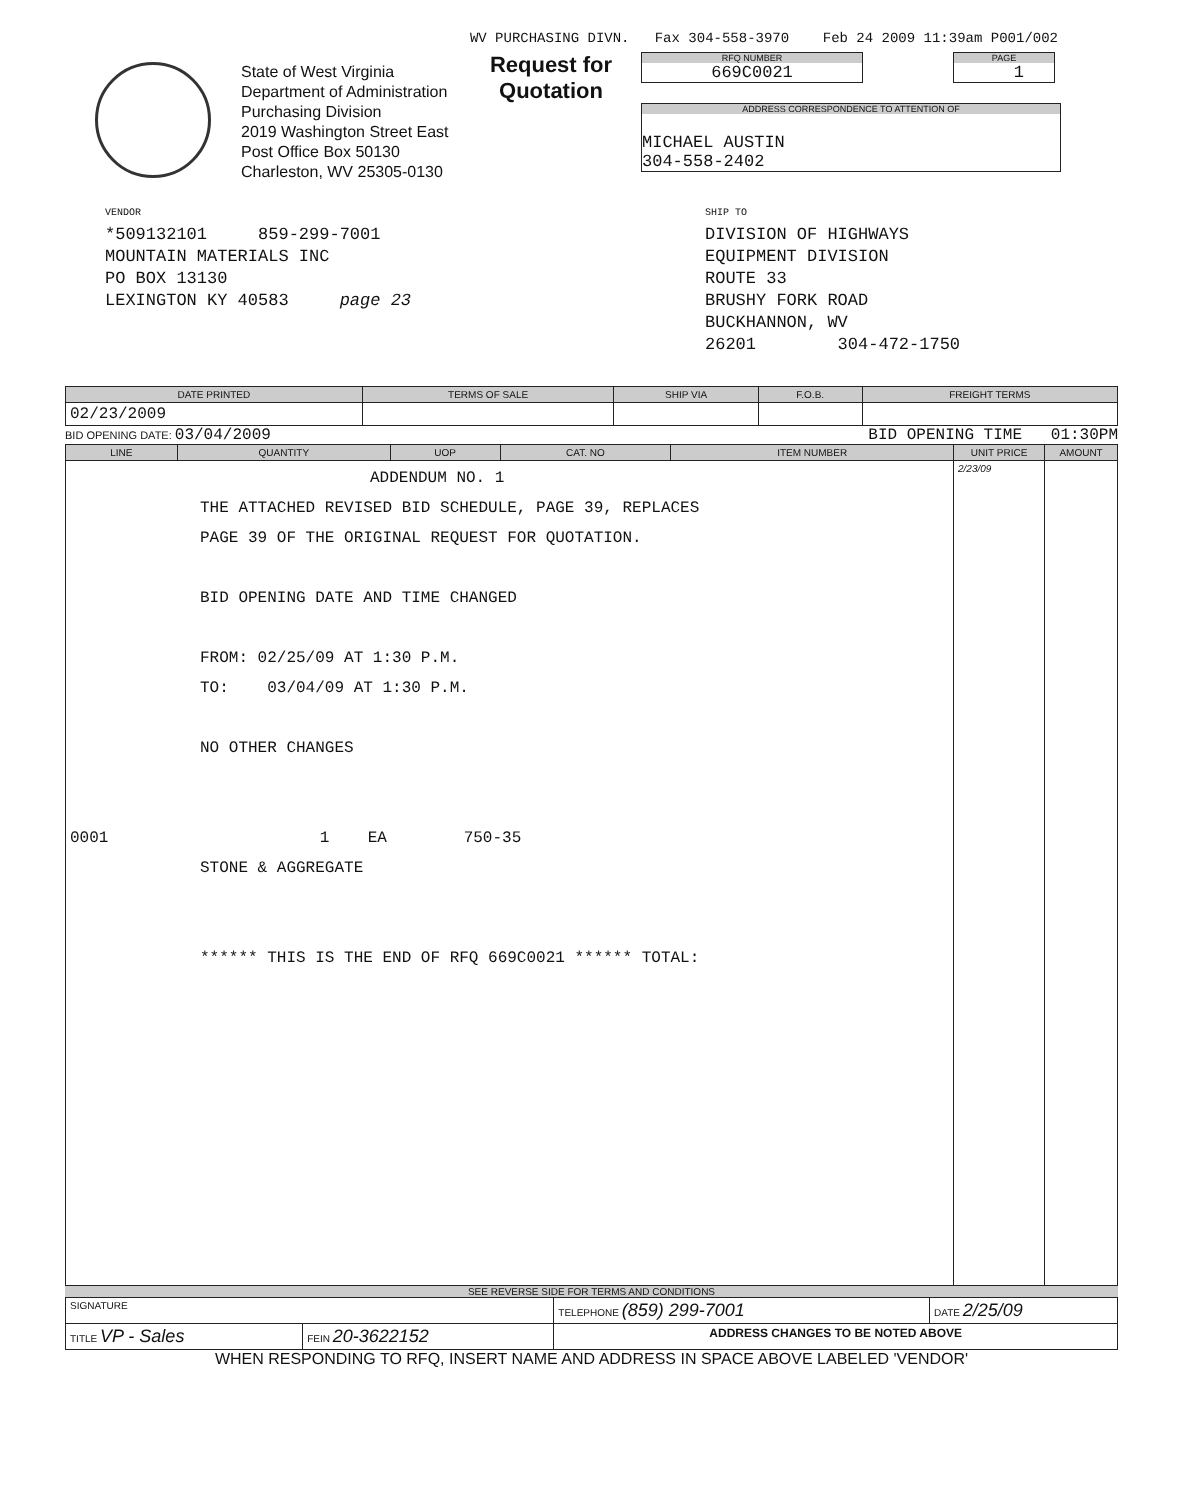WV PURCHASING DIVN. Fax 304-558-3970 Feb 24 2009 11:39am P001/002
State of West Virginia
Department of Administration
Purchasing Division
2019 Washington Street East
Post Office Box 50130
Charleston, WV 25305-0130
Request for Quotation
RFQ NUMBER
669C0021
PAGE
1
ADDRESS CORRESPONDENCE TO ATTENTION OF
MICHAEL AUSTIN
304-558-2402
VENDOR
*509132101 859-299-7001
MOUNTAIN MATERIALS INC
PO BOX 13130
LEXINGTON KY 40583 page 23
SHIP TO
DIVISION OF HIGHWAYS
EQUIPMENT DIVISION
ROUTE 33
BRUSHY FORK ROAD
BUCKHANNON, WV
26201 304-472-1750
| DATE PRINTED | TERMS OF SALE | SHIP VIA | F.O.B. | FREIGHT TERMS |
| --- | --- | --- | --- | --- |
| 02/23/2009 | | | | |
BID OPENING DATE: 03/04/2009 BID OPENING TIME 01:30PM
| LINE | QUANTITY | UOP | CAT. NO | ITEM NUMBER | UNIT PRICE | AMOUNT |
| --- | --- | --- | --- | --- | --- | --- |
| ADDENDUM NO. 1 THE ATTACHED REVISED BID SCHEDULE, PAGE 39, REPLACES PAGE 39 OF THE ORIGINAL REQUEST FOR QUOTATION. BID OPENING DATE AND TIME CHANGED FROM: 02/25/09 AT 1:30 P.M. TO: 03/04/09 AT 1:30 P.M. NO OTHER CHANGES 0001 1 EA 750-35 STONE & AGGREGATE ****** THIS IS THE END OF RFQ 669C0021 ****** TOTAL: | | | | | 2/23/09 | |
SEE REVERSE SIDE FOR TERMS AND CONDITIONS
| SIGNATURE | | TELEPHONE (859) 299-7001 | DATE 2/25/09 |
| TITLE VP - Sales | FEIN 20-3622152 | ADDRESS CHANGES TO BE NOTED ABOVE | |
WHEN RESPONDING TO RFQ, INSERT NAME AND ADDRESS IN SPACE ABOVE LABELED 'VENDOR'